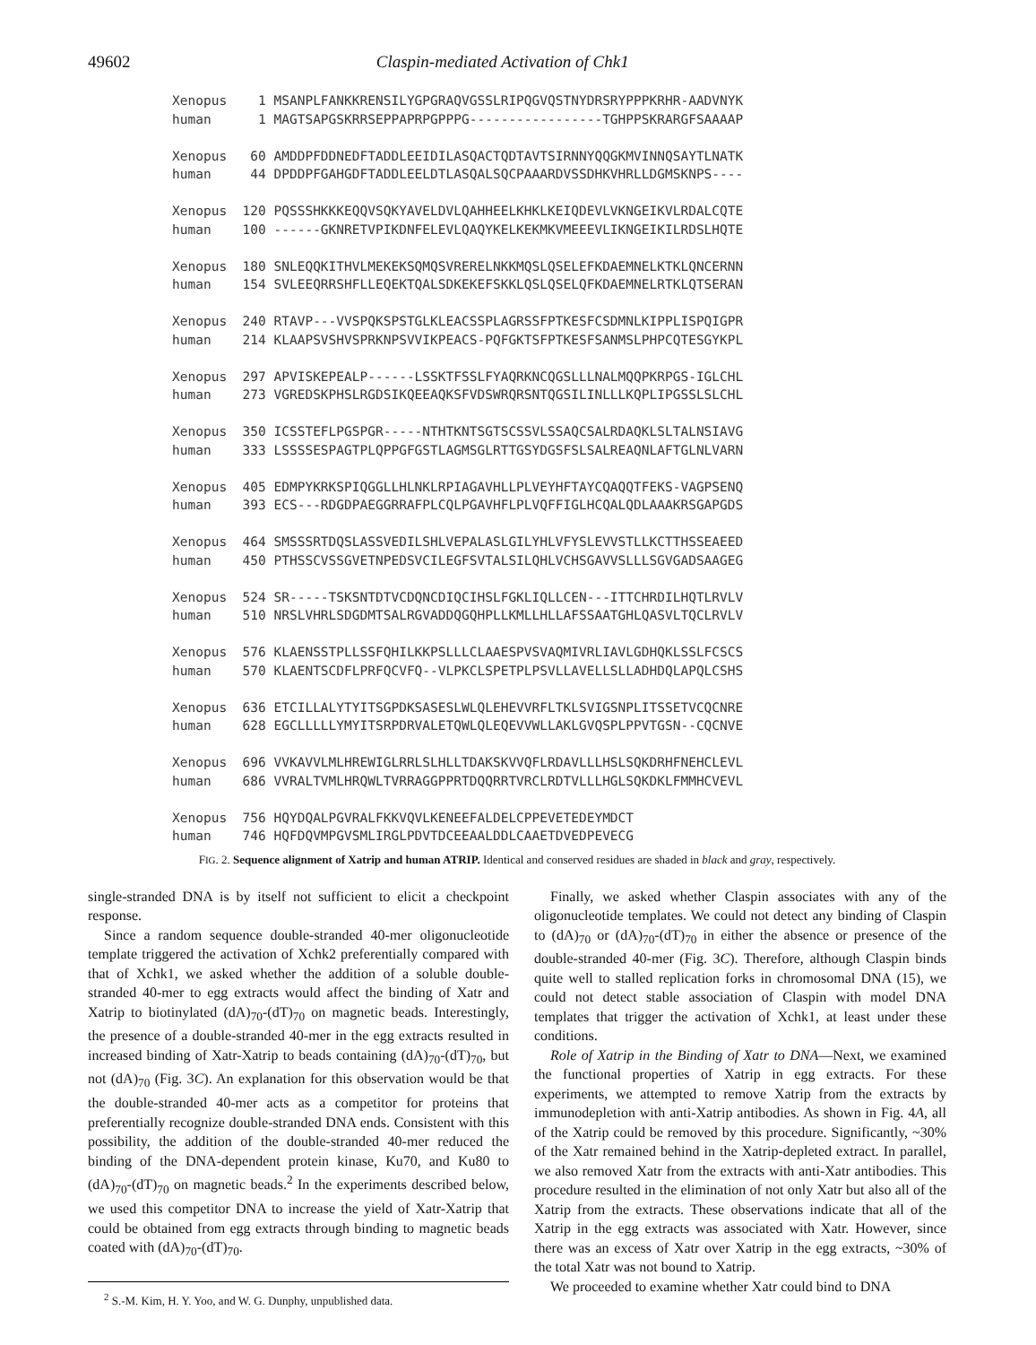49602 Claspin-mediated Activation of Chk1
Xenopus    1 MSANPLFANKKRENSILYGPGRAQVGSSLRIPQGVQSTNYDRSRYPPPKRHR-AADVNYK
human      1 MAGTSAPGSKRRSEPPAPRPGPPPG-----------------TGHPPSKRARGFSAAAAP

Xenopus   60 AMDDPFDDNEDFTADDLEEIDILASQACTQDTAVTSIRNNYQQGKMVINNQSAYTLNATK
human     44 DPDDPFGAHGDFTADDLEELDTLASQALSQCPAAARDVSSDHKVHRLLDGMSKNPS----

Xenopus  120 PQSSSHKKKEQQVSQKYAVELDVLQAHHEELKHKLKEIQDEVLVKNGEIKVLRDALCQTE
human    100 ------GKNRETVPIKDNFELEVLQAQYKELKEKMKVMEEEVLIKNGEIKILRDSLHQTE

Xenopus  180 SNLEQQKITHVLMEKEKSQMQSVRERELNKKMQSLQSELEFKDAEMNELKTKLQNCERNN
human    154 SVLEEQRRSHFLLEQEKTQALSDKEKEFSKKLQSLQSELQFKDAEMNELRTKLQTSERAN

Xenopus  240 RTAVP---VVSPQKSPSTGLKLEACSSPLAGRSSFPTKESFCSDMNLKIPPLISPQIGPR
human    214 KLAAPSVSHVSPRKNPSVVIKPEACS-PQFGKTSFPTKESFSANMSLPHPCQTESGYKPL

Xenopus  297 APVISKEPEALP------LSSKTFSSLFYAQRKNCQGSLLLNALMQQPKRPGS-IGLCHL
human    273 VGREDSKPHSLRGDSIKQEEAQKSFVDSWRQRSNTQGSILINLLLKQPLIPGSSLSLCHL

Xenopus  350 ICSSTEFLPGSPGR-----NTHTKNTSGTSCSSVLSSAQCSALRDAQKLSLTALNSIAVG
human    333 LSSSSESPAGTPLQPPGFGSTLAGMSGLRTTGSYDGSFSLSALREAQNLAFTGLNLVARN

Xenopus  405 EDMPYKRKSPIQGGLLHLNKLRPIAGAVHLLPLVEYHFTAYCQAQQTFEKS-VAGPSENQ
human    393 ECS---RDGDPAEGGRRAFPLCQLPGAVHFLPLVQFFIGLHCQALQDLAAAKRSGAPGDS

Xenopus  464 SMSSSRTDQSLASSVEDILSHLVEPALASLGILYHLVFYSLEVVSTLLKCTTHSSEAEED
human    450 PTHSSCVSSGVETNPEDSVCILEGFSVTALSILQHLVCHSGAVVSLLLSGVGADSAAGEG

Xenopus  524 SR-----TSKSNTDTVCDQNCDIQCIHSLFGKLIQLLCEN---ITTCHRDILHQTLRVLV
human    510 NRSLVHRLSDGDMTSALRGVADDQGQHPLLKMLLHLLAFSSAATGHLQASVLTQCLRVLV

Xenopus  576 KLAENSSTPLLSSFQHILKKPSLLLCLAAESPVSVAQMIVRLIAVLGDHQKLSSLFCSCS
human    570 KLAENTSCDFLPRFQCVFQ--VLPKCLSPETPLPSVLLAVELLSLLADHDQLAPQLCSHS

Xenopus  636 ETCILLALYTYITSGPDKSASESLWLQLEHEVVRFLTKLSVIGSNPLITSSETVCQCNRE
human    628 EGCLLLLLYMYITSRPDRVALETQWLQLEQEVVWLLAKLGVQSPLPPVTGSN--CQCNVE

Xenopus  696 VVKAVVLMLHREWIGLRRLSLHLLTDAKSKVVQFLRDAVLLLHSLSQKDRHFNEHCLEVL
human    686 VVRALTVMLHRQWLTVRRAGGPPRTDQQRRTVRCLRDTVLLLHGLSQKDKLFMMHCVEVL

Xenopus  756 HQYDQALPGVRALFKKVQVLKENEEFALDELCPPEVETEDEYMDCT
human    746 HQFDQVMPGVSMLIRGLPDVTDCEEAALDDLCAAETDVEDPEVECG
FIG. 2. Sequence alignment of Xatrip and human ATRIP. Identical and conserved residues are shaded in black and gray, respectively.
single-stranded DNA is by itself not sufficient to elicit a checkpoint response.
Since a random sequence double-stranded 40-mer oligonucleotide template triggered the activation of Xchk2 preferentially compared with that of Xchk1, we asked whether the addition of a soluble double-stranded 40-mer to egg extracts would affect the binding of Xatr and Xatrip to biotinylated (dA)<sub>70</sub>-(dT)<sub>70</sub> on magnetic beads. Interestingly, the presence of a double-stranded 40-mer in the egg extracts resulted in increased binding of Xatr-Xatrip to beads containing (dA)<sub>70</sub>-(dT)<sub>70</sub>, but not (dA)<sub>70</sub> (Fig. 3C). An explanation for this observation would be that the double-stranded 40-mer acts as a competitor for proteins that preferentially recognize double-stranded DNA ends. Consistent with this possibility, the addition of the double-stranded 40-mer reduced the binding of the DNA-dependent protein kinase, Ku70, and Ku80 to (dA)<sub>70</sub>-(dT)<sub>70</sub> on magnetic beads.<sup>2</sup> In the experiments described below, we used this competitor DNA to increase the yield of Xatr-Xatrip that could be obtained from egg extracts through binding to magnetic beads coated with (dA)<sub>70</sub>-(dT)<sub>70</sub>.
<sup>2</sup> S.-M. Kim, H. Y. Yoo, and W. G. Dunphy, unpublished data.
Finally, we asked whether Claspin associates with any of the oligonucleotide templates. We could not detect any binding of Claspin to (dA)<sub>70</sub> or (dA)<sub>70</sub>-(dT)<sub>70</sub> in either the absence or presence of the double-stranded 40-mer (Fig. 3C). Therefore, although Claspin binds quite well to stalled replication forks in chromosomal DNA (15), we could not detect stable association of Claspin with model DNA templates that trigger the activation of Xchk1, at least under these conditions.
Role of Xatrip in the Binding of Xatr to DNA—Next, we examined the functional properties of Xatrip in egg extracts. For these experiments, we attempted to remove Xatrip from the extracts by immunodepletion with anti-Xatrip antibodies. As shown in Fig. 4A, all of the Xatrip could be removed by this procedure. Significantly, ~30% of the Xatr remained behind in the Xatrip-depleted extract. In parallel, we also removed Xatr from the extracts with anti-Xatr antibodies. This procedure resulted in the elimination of not only Xatr but also all of the Xatrip from the extracts. These observations indicate that all of the Xatrip in the egg extracts was associated with Xatr. However, since there was an excess of Xatr over Xatrip in the egg extracts, ~30% of the total Xatr was not bound to Xatrip.
We proceeded to examine whether Xatr could bind to DNA